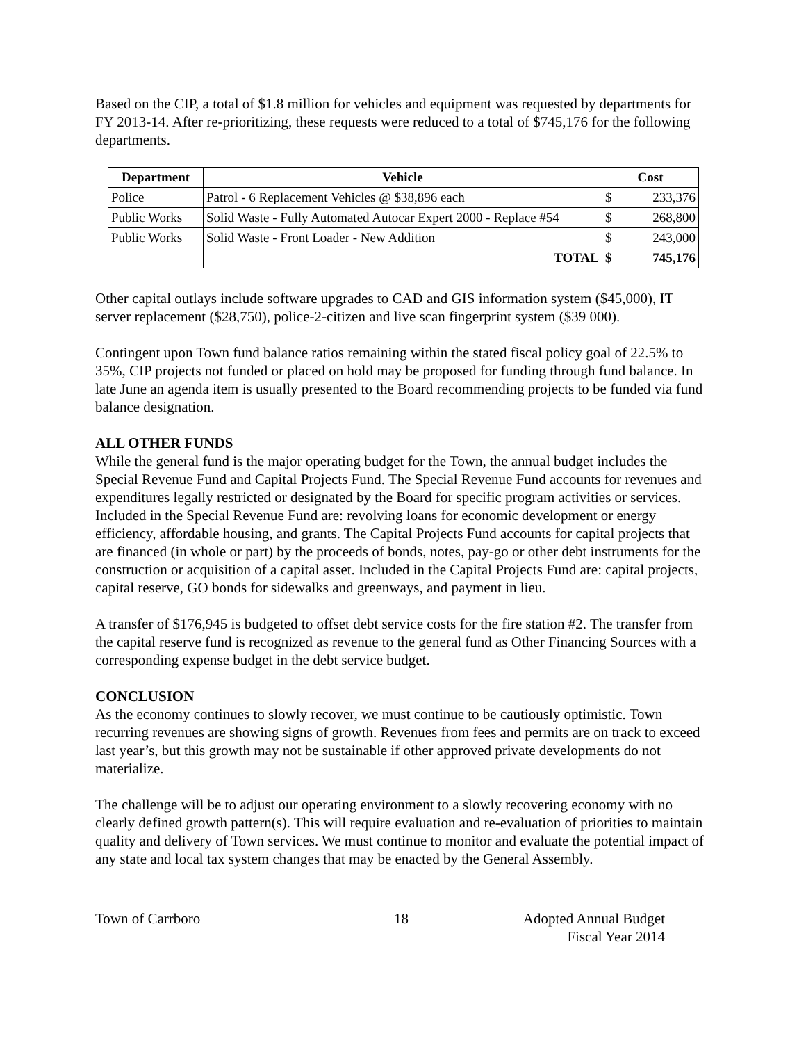Based on the CIP, a total of $1.8 million for vehicles and equipment was requested by departments for FY 2013-14. After re-prioritizing, these requests were reduced to a total of $745,176 for the following departments.
| Department | Vehicle | Cost | |
| --- | --- | --- | --- |
| Police | Patrol - 6 Replacement Vehicles @ $38,896 each | $ | 233,376 |
| Public Works | Solid Waste - Fully Automated Autocar Expert 2000 - Replace #54 | $ | 268,800 |
| Public Works | Solid Waste - Front Loader - New Addition | $ | 243,000 |
| | TOTAL | $ | 745,176 |
Other capital outlays include software upgrades to CAD and GIS information system ($45,000), IT server replacement ($28,750), police-2-citizen and live scan fingerprint system ($39 000).
Contingent upon Town fund balance ratios remaining within the stated fiscal policy goal of 22.5% to 35%, CIP projects not funded or placed on hold may be proposed for funding through fund balance. In late June an agenda item is usually presented to the Board recommending projects to be funded via fund balance designation.
ALL OTHER FUNDS
While the general fund is the major operating budget for the Town, the annual budget includes the Special Revenue Fund and Capital Projects Fund. The Special Revenue Fund accounts for revenues and expenditures legally restricted or designated by the Board for specific program activities or services. Included in the Special Revenue Fund are: revolving loans for economic development or energy efficiency, affordable housing, and grants. The Capital Projects Fund accounts for capital projects that are financed (in whole or part) by the proceeds of bonds, notes, pay-go or other debt instruments for the construction or acquisition of a capital asset. Included in the Capital Projects Fund are: capital projects, capital reserve, GO bonds for sidewalks and greenways, and payment in lieu.
A transfer of $176,945 is budgeted to offset debt service costs for the fire station #2. The transfer from the capital reserve fund is recognized as revenue to the general fund as Other Financing Sources with a corresponding expense budget in the debt service budget.
CONCLUSION
As the economy continues to slowly recover, we must continue to be cautiously optimistic. Town recurring revenues are showing signs of growth. Revenues from fees and permits are on track to exceed last year’s, but this growth may not be sustainable if other approved private developments do not materialize.
The challenge will be to adjust our operating environment to a slowly recovering economy with no clearly defined growth pattern(s). This will require evaluation and re-evaluation of priorities to maintain quality and delivery of Town services. We must continue to monitor and evaluate the potential impact of any state and local tax system changes that may be enacted by the General Assembly.
Town of Carrboro 18 Adopted Annual Budget
Fiscal Year 2014